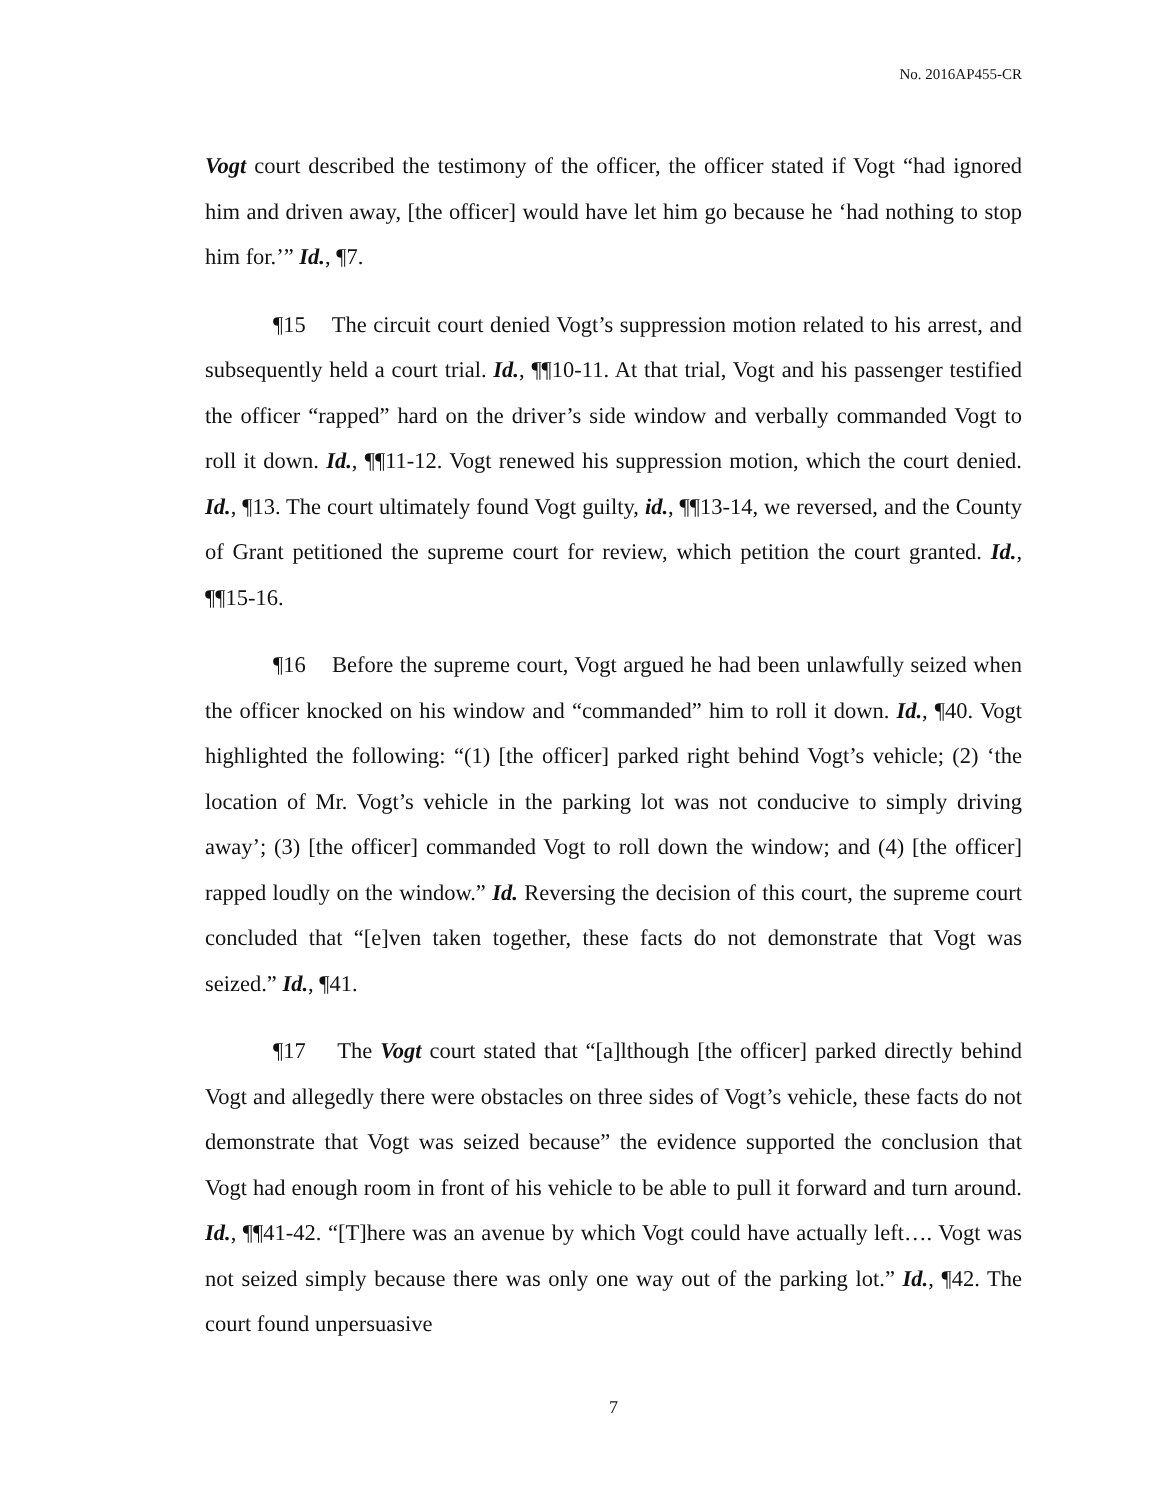No. 2016AP455-CR
Vogt court described the testimony of the officer, the officer stated if Vogt “had ignored him and driven away, [the officer] would have let him go because he ‘had nothing to stop him for.’” Id., ¶7.
¶15 The circuit court denied Vogt’s suppression motion related to his arrest, and subsequently held a court trial. Id., ¶¶10-11. At that trial, Vogt and his passenger testified the officer “rapped” hard on the driver’s side window and verbally commanded Vogt to roll it down. Id., ¶¶11-12. Vogt renewed his suppression motion, which the court denied. Id., ¶13. The court ultimately found Vogt guilty, id., ¶¶13-14, we reversed, and the County of Grant petitioned the supreme court for review, which petition the court granted. Id., ¶¶15-16.
¶16 Before the supreme court, Vogt argued he had been unlawfully seized when the officer knocked on his window and “commanded” him to roll it down. Id., ¶40. Vogt highlighted the following: “(1) [the officer] parked right behind Vogt’s vehicle; (2) ‘the location of Mr. Vogt’s vehicle in the parking lot was not conducive to simply driving away’; (3) [the officer] commanded Vogt to roll down the window; and (4) [the officer] rapped loudly on the window.” Id. Reversing the decision of this court, the supreme court concluded that “[e]ven taken together, these facts do not demonstrate that Vogt was seized.” Id., ¶41.
¶17 The Vogt court stated that “[a]lthough [the officer] parked directly behind Vogt and allegedly there were obstacles on three sides of Vogt’s vehicle, these facts do not demonstrate that Vogt was seized because” the evidence supported the conclusion that Vogt had enough room in front of his vehicle to be able to pull it forward and turn around. Id., ¶¶41-42. “[T]here was an avenue by which Vogt could have actually left…. Vogt was not seized simply because there was only one way out of the parking lot.” Id., ¶42. The court found unpersuasive
7